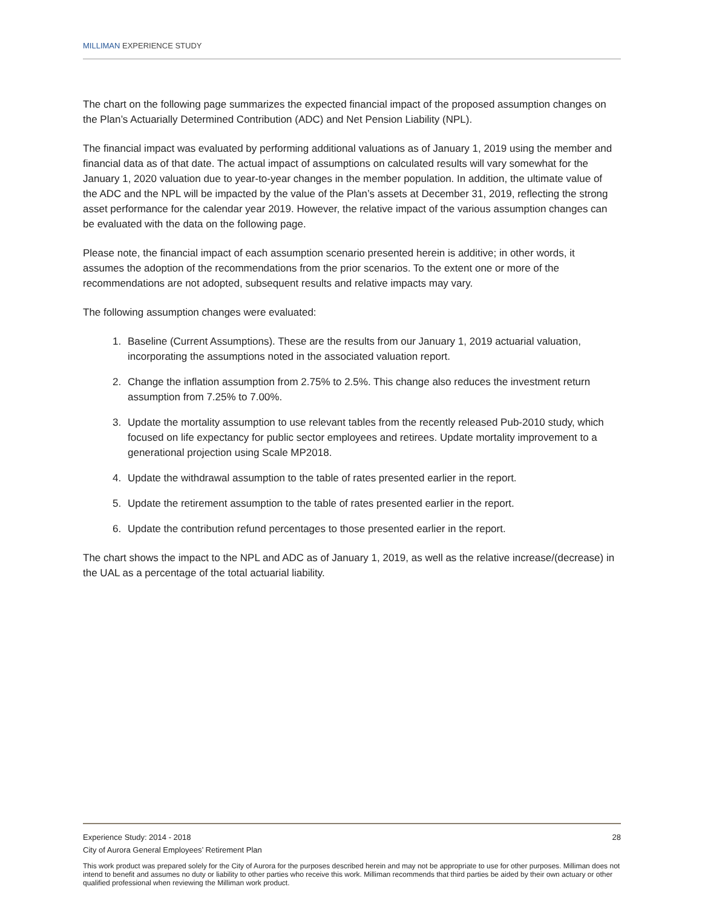MILLIMAN EXPERIENCE STUDY
The chart on the following page summarizes the expected financial impact of the proposed assumption changes on the Plan’s Actuarially Determined Contribution (ADC) and Net Pension Liability (NPL).
The financial impact was evaluated by performing additional valuations as of January 1, 2019 using the member and financial data as of that date. The actual impact of assumptions on calculated results will vary somewhat for the January 1, 2020 valuation due to year-to-year changes in the member population. In addition, the ultimate value of the ADC and the NPL will be impacted by the value of the Plan’s assets at December 31, 2019, reflecting the strong asset performance for the calendar year 2019. However, the relative impact of the various assumption changes can be evaluated with the data on the following page.
Please note, the financial impact of each assumption scenario presented herein is additive; in other words, it assumes the adoption of the recommendations from the prior scenarios. To the extent one or more of the recommendations are not adopted, subsequent results and relative impacts may vary.
The following assumption changes were evaluated:
1. Baseline (Current Assumptions). These are the results from our January 1, 2019 actuarial valuation, incorporating the assumptions noted in the associated valuation report.
2. Change the inflation assumption from 2.75% to 2.5%. This change also reduces the investment return assumption from 7.25% to 7.00%.
3. Update the mortality assumption to use relevant tables from the recently released Pub-2010 study, which focused on life expectancy for public sector employees and retirees. Update mortality improvement to a generational projection using Scale MP2018.
4. Update the withdrawal assumption to the table of rates presented earlier in the report.
5. Update the retirement assumption to the table of rates presented earlier in the report.
6. Update the contribution refund percentages to those presented earlier in the report.
The chart shows the impact to the NPL and ADC as of January 1, 2019, as well as the relative increase/(decrease) in the UAL as a percentage of the total actuarial liability.
Experience Study: 2014 - 2018 28
City of Aurora General Employees’ Retirement Plan
This work product was prepared solely for the City of Aurora for the purposes described herein and may not be appropriate to use for other purposes. Milliman does not intend to benefit and assumes no duty or liability to other parties who receive this work. Milliman recommends that third parties be aided by their own actuary or other qualified professional when reviewing the Milliman work product.